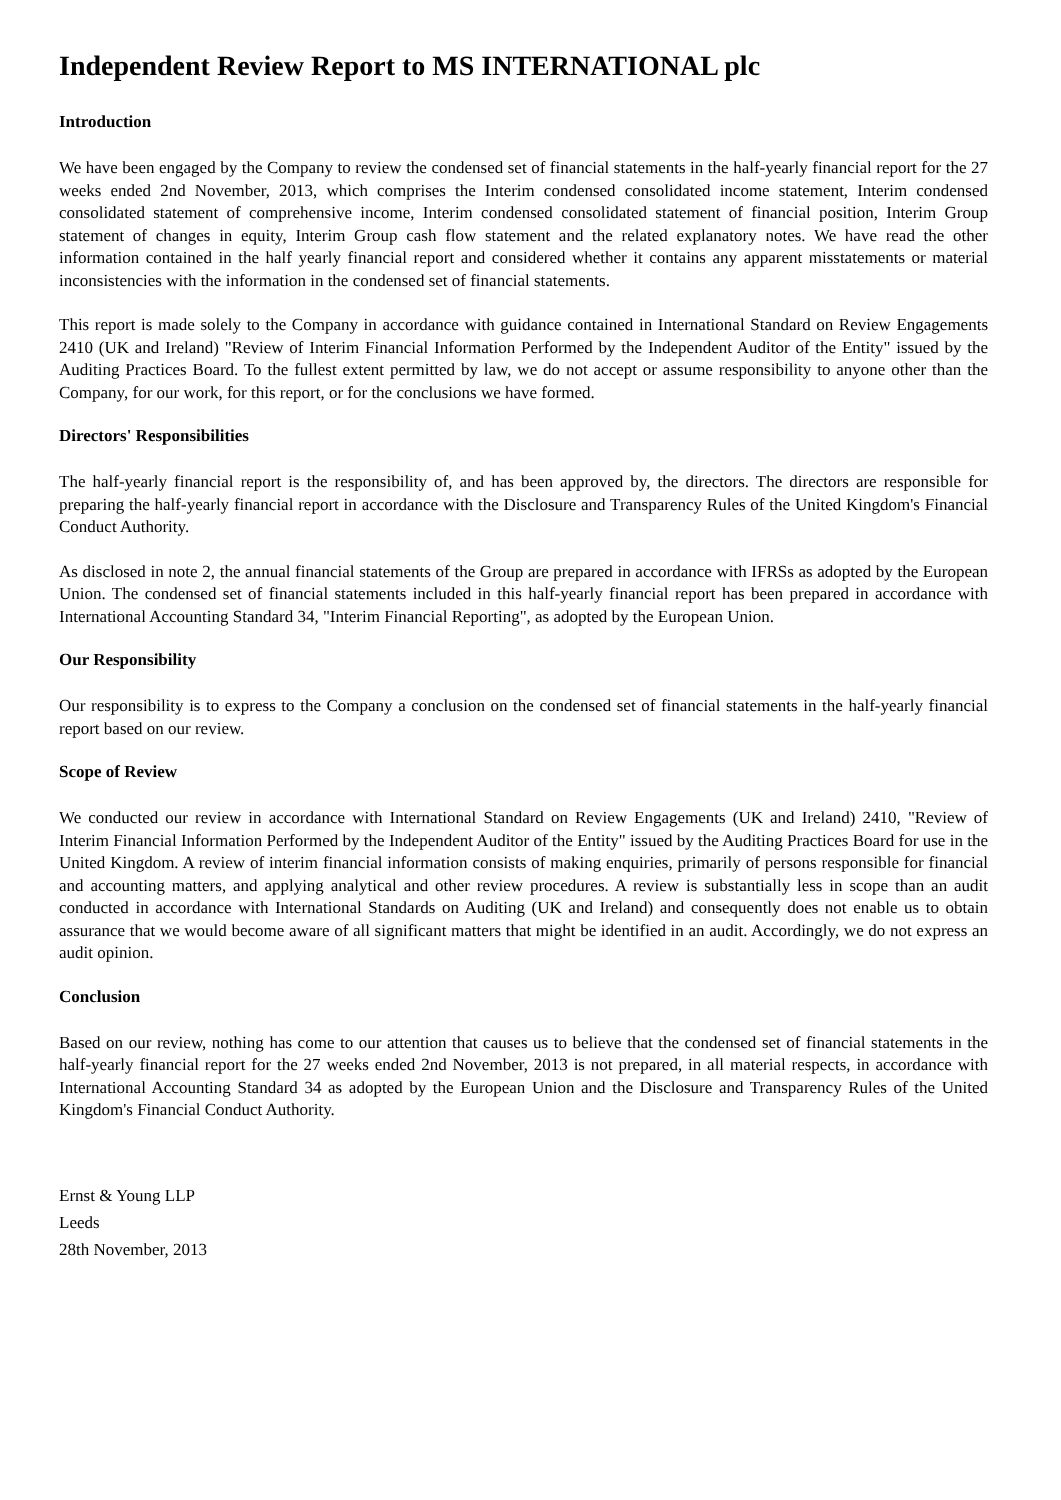Independent Review Report to MS INTERNATIONAL plc
Introduction
We have been engaged by the Company to review the condensed set of financial statements in the half-yearly financial report for the 27 weeks ended 2nd November, 2013, which comprises the Interim condensed consolidated income statement, Interim condensed consolidated statement of comprehensive income, Interim condensed consolidated statement of financial position, Interim Group statement of changes in equity, Interim Group cash flow statement and the related explanatory notes. We have read the other information contained in the half yearly financial report and considered whether it contains any apparent misstatements or material inconsistencies with the information in the condensed set of financial statements.
This report is made solely to the Company in accordance with guidance contained in International Standard on Review Engagements 2410 (UK and Ireland) "Review of Interim Financial Information Performed by the Independent Auditor of the Entity" issued by the Auditing Practices Board. To the fullest extent permitted by law, we do not accept or assume responsibility to anyone other than the Company, for our work, for this report, or for the conclusions we have formed.
Directors' Responsibilities
The half-yearly financial report is the responsibility of, and has been approved by, the directors. The directors are responsible for preparing the half-yearly financial report in accordance with the Disclosure and Transparency Rules of the United Kingdom's Financial Conduct Authority.
As disclosed in note 2, the annual financial statements of the Group are prepared in accordance with IFRSs as adopted by the European Union. The condensed set of financial statements included in this half-yearly financial report has been prepared in accordance with International Accounting Standard 34, "Interim Financial Reporting", as adopted by the European Union.
Our Responsibility
Our responsibility is to express to the Company a conclusion on the condensed set of financial statements in the half-yearly financial report based on our review.
Scope of Review
We conducted our review in accordance with International Standard on Review Engagements (UK and Ireland) 2410, "Review of Interim Financial Information Performed by the Independent Auditor of the Entity" issued by the Auditing Practices Board for use in the United Kingdom. A review of interim financial information consists of making enquiries, primarily of persons responsible for financial and accounting matters, and applying analytical and other review procedures. A review is substantially less in scope than an audit conducted in accordance with International Standards on Auditing (UK and Ireland) and consequently does not enable us to obtain assurance that we would become aware of all significant matters that might be identified in an audit. Accordingly, we do not express an audit opinion.
Conclusion
Based on our review, nothing has come to our attention that causes us to believe that the condensed set of financial statements in the half-yearly financial report for the 27 weeks ended 2nd November, 2013 is not prepared, in all material respects, in accordance with International Accounting Standard 34 as adopted by the European Union and the Disclosure and Transparency Rules of the United Kingdom's Financial Conduct Authority.
Ernst & Young LLP
Leeds
28th November, 2013